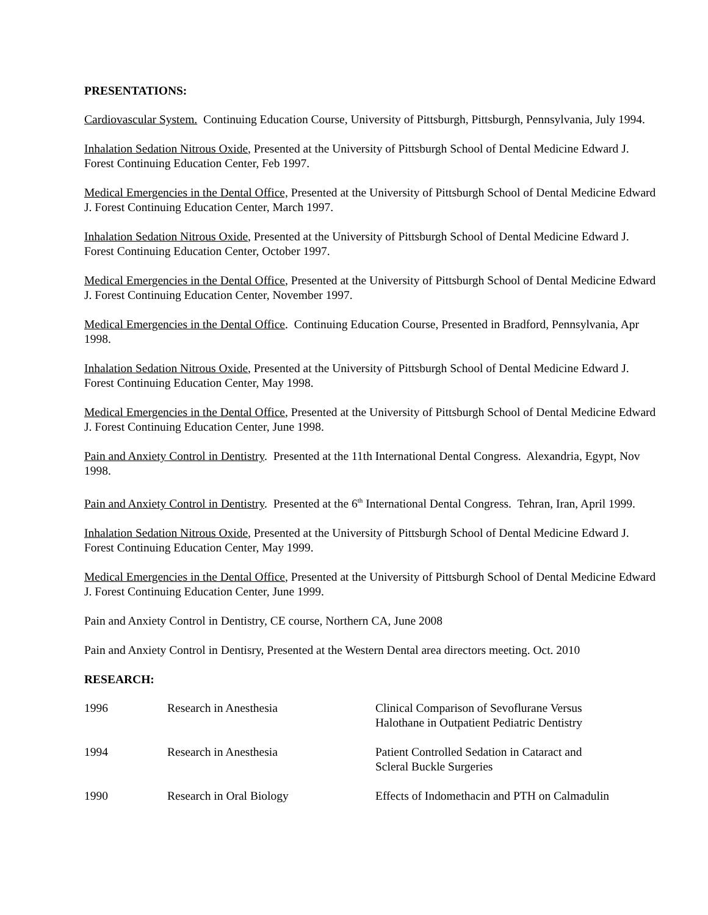PRESENTATIONS:
Cardiovascular System. Continuing Education Course, University of Pittsburgh, Pittsburgh, Pennsylvania, July 1994.
Inhalation Sedation Nitrous Oxide, Presented at the University of Pittsburgh School of Dental Medicine Edward J. Forest Continuing Education Center, Feb 1997.
Medical Emergencies in the Dental Office, Presented at the University of Pittsburgh School of Dental Medicine Edward J. Forest Continuing Education Center, March 1997.
Inhalation Sedation Nitrous Oxide, Presented at the University of Pittsburgh School of Dental Medicine Edward J. Forest Continuing Education Center, October 1997.
Medical Emergencies in the Dental Office, Presented at the University of Pittsburgh School of Dental Medicine Edward J. Forest Continuing Education Center, November 1997.
Medical Emergencies in the Dental Office. Continuing Education Course, Presented in Bradford, Pennsylvania, Apr 1998.
Inhalation Sedation Nitrous Oxide, Presented at the University of Pittsburgh School of Dental Medicine Edward J. Forest Continuing Education Center, May 1998.
Medical Emergencies in the Dental Office, Presented at the University of Pittsburgh School of Dental Medicine Edward J. Forest Continuing Education Center, June 1998.
Pain and Anxiety Control in Dentistry. Presented at the 11th International Dental Congress. Alexandria, Egypt, Nov 1998.
Pain and Anxiety Control in Dentistry. Presented at the 6<sup>th</sup> International Dental Congress. Tehran, Iran, April 1999.
Inhalation Sedation Nitrous Oxide, Presented at the University of Pittsburgh School of Dental Medicine Edward J. Forest Continuing Education Center, May 1999.
Medical Emergencies in the Dental Office, Presented at the University of Pittsburgh School of Dental Medicine Edward J. Forest Continuing Education Center, June 1999.
Pain and Anxiety Control in Dentistry, CE course, Northern CA, June 2008
Pain and Anxiety Control in Dentisry, Presented at the Western Dental area directors meeting. Oct. 2010
RESEARCH:
| 1996 | Research in Anesthesia | Clinical Comparison of Sevoflurane Versus Halothane in Outpatient Pediatric Dentistry |
| 1994 | Research in Anesthesia | Patient Controlled Sedation in Cataract and Scleral Buckle Surgeries |
| 1990 | Research in Oral Biology | Effects of Indomethacin and PTH on Calmadulin |